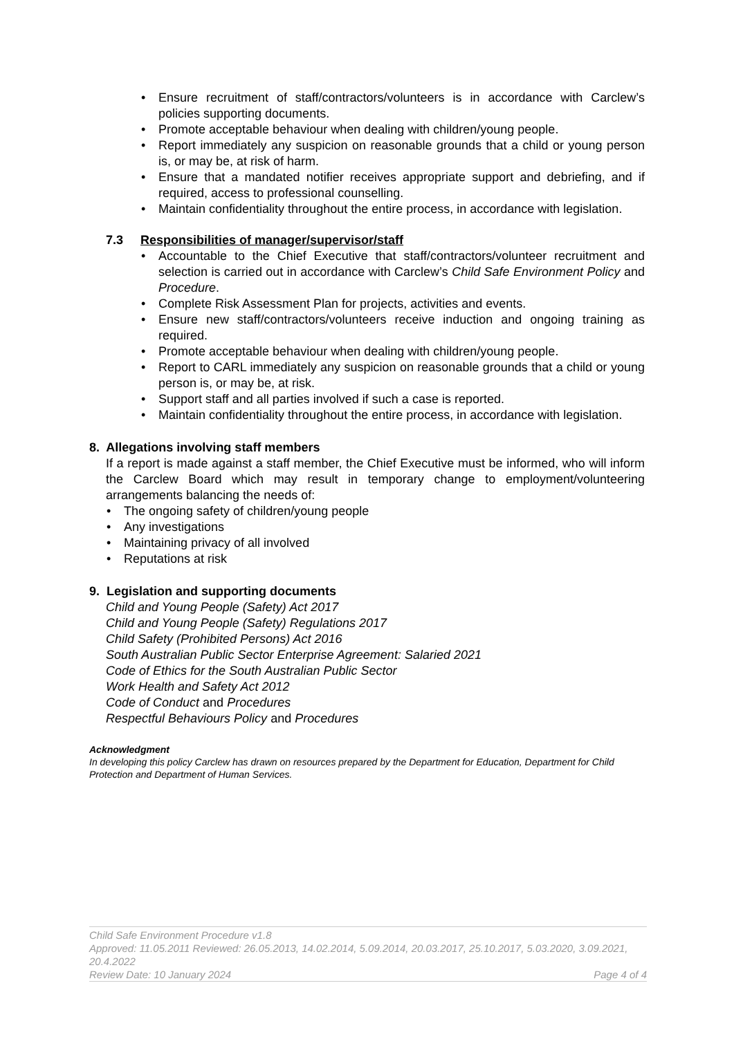Ensure recruitment of staff/contractors/volunteers is in accordance with Carclew’s policies supporting documents.
Promote acceptable behaviour when dealing with children/young people.
Report immediately any suspicion on reasonable grounds that a child or young person is, or may be, at risk of harm.
Ensure that a mandated notifier receives appropriate support and debriefing, and if required, access to professional counselling.
Maintain confidentiality throughout the entire process, in accordance with legislation.
7.3 Responsibilities of manager/supervisor/staff
Accountable to the Chief Executive that staff/contractors/volunteer recruitment and selection is carried out in accordance with Carclew’s Child Safe Environment Policy and Procedure.
Complete Risk Assessment Plan for projects, activities and events.
Ensure new staff/contractors/volunteers receive induction and ongoing training as required.
Promote acceptable behaviour when dealing with children/young people.
Report to CARL immediately any suspicion on reasonable grounds that a child or young person is, or may be, at risk.
Support staff and all parties involved if such a case is reported.
Maintain confidentiality throughout the entire process, in accordance with legislation.
8. Allegations involving staff members
If a report is made against a staff member, the Chief Executive must be informed, who will inform the Carclew Board which may result in temporary change to employment/volunteering arrangements balancing the needs of:
The ongoing safety of children/young people
Any investigations
Maintaining privacy of all involved
Reputations at risk
9. Legislation and supporting documents
Child and Young People (Safety) Act 2017
Child and Young People (Safety) Regulations 2017
Child Safety (Prohibited Persons) Act 2016
South Australian Public Sector Enterprise Agreement: Salaried 2021
Code of Ethics for the South Australian Public Sector
Work Health and Safety Act 2012
Code of Conduct and Procedures
Respectful Behaviours Policy and Procedures
Acknowledgment
In developing this policy Carclew has drawn on resources prepared by the Department for Education, Department for Child Protection and Department of Human Services.
Child Safe Environment Procedure v1.8
Approved: 11.05.2011 Reviewed: 26.05.2013, 14.02.2014, 5.09.2014, 20.03.2017, 25.10.2017, 5.03.2020, 3.09.2021, 20.4.2022
Review Date: 10 January 2024 Page 4 of 4